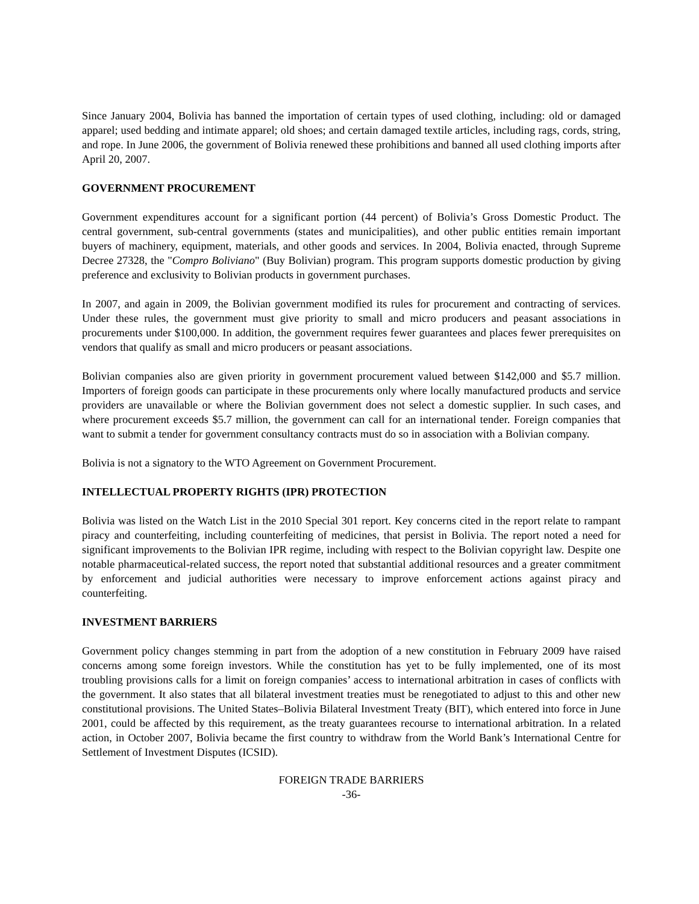Since January 2004, Bolivia has banned the importation of certain types of used clothing, including: old or damaged apparel; used bedding and intimate apparel; old shoes; and certain damaged textile articles, including rags, cords, string, and rope. In June 2006, the government of Bolivia renewed these prohibitions and banned all used clothing imports after April 20, 2007.
GOVERNMENT PROCUREMENT
Government expenditures account for a significant portion (44 percent) of Bolivia’s Gross Domestic Product. The central government, sub-central governments (states and municipalities), and other public entities remain important buyers of machinery, equipment, materials, and other goods and services. In 2004, Bolivia enacted, through Supreme Decree 27328, the "Compro Boliviano" (Buy Bolivian) program. This program supports domestic production by giving preference and exclusivity to Bolivian products in government purchases.
In 2007, and again in 2009, the Bolivian government modified its rules for procurement and contracting of services. Under these rules, the government must give priority to small and micro producers and peasant associations in procurements under $100,000. In addition, the government requires fewer guarantees and places fewer prerequisites on vendors that qualify as small and micro producers or peasant associations.
Bolivian companies also are given priority in government procurement valued between $142,000 and $5.7 million. Importers of foreign goods can participate in these procurements only where locally manufactured products and service providers are unavailable or where the Bolivian government does not select a domestic supplier. In such cases, and where procurement exceeds $5.7 million, the government can call for an international tender. Foreign companies that want to submit a tender for government consultancy contracts must do so in association with a Bolivian company.
Bolivia is not a signatory to the WTO Agreement on Government Procurement.
INTELLECTUAL PROPERTY RIGHTS (IPR) PROTECTION
Bolivia was listed on the Watch List in the 2010 Special 301 report. Key concerns cited in the report relate to rampant piracy and counterfeiting, including counterfeiting of medicines, that persist in Bolivia. The report noted a need for significant improvements to the Bolivian IPR regime, including with respect to the Bolivian copyright law. Despite one notable pharmaceutical-related success, the report noted that substantial additional resources and a greater commitment by enforcement and judicial authorities were necessary to improve enforcement actions against piracy and counterfeiting.
INVESTMENT BARRIERS
Government policy changes stemming in part from the adoption of a new constitution in February 2009 have raised concerns among some foreign investors. While the constitution has yet to be fully implemented, one of its most troubling provisions calls for a limit on foreign companies’ access to international arbitration in cases of conflicts with the government. It also states that all bilateral investment treaties must be renegotiated to adjust to this and other new constitutional provisions. The United States–Bolivia Bilateral Investment Treaty (BIT), which entered into force in June 2001, could be affected by this requirement, as the treaty guarantees recourse to international arbitration. In a related action, in October 2007, Bolivia became the first country to withdraw from the World Bank’s International Centre for Settlement of Investment Disputes (ICSID).
FOREIGN TRADE BARRIERS
-36-